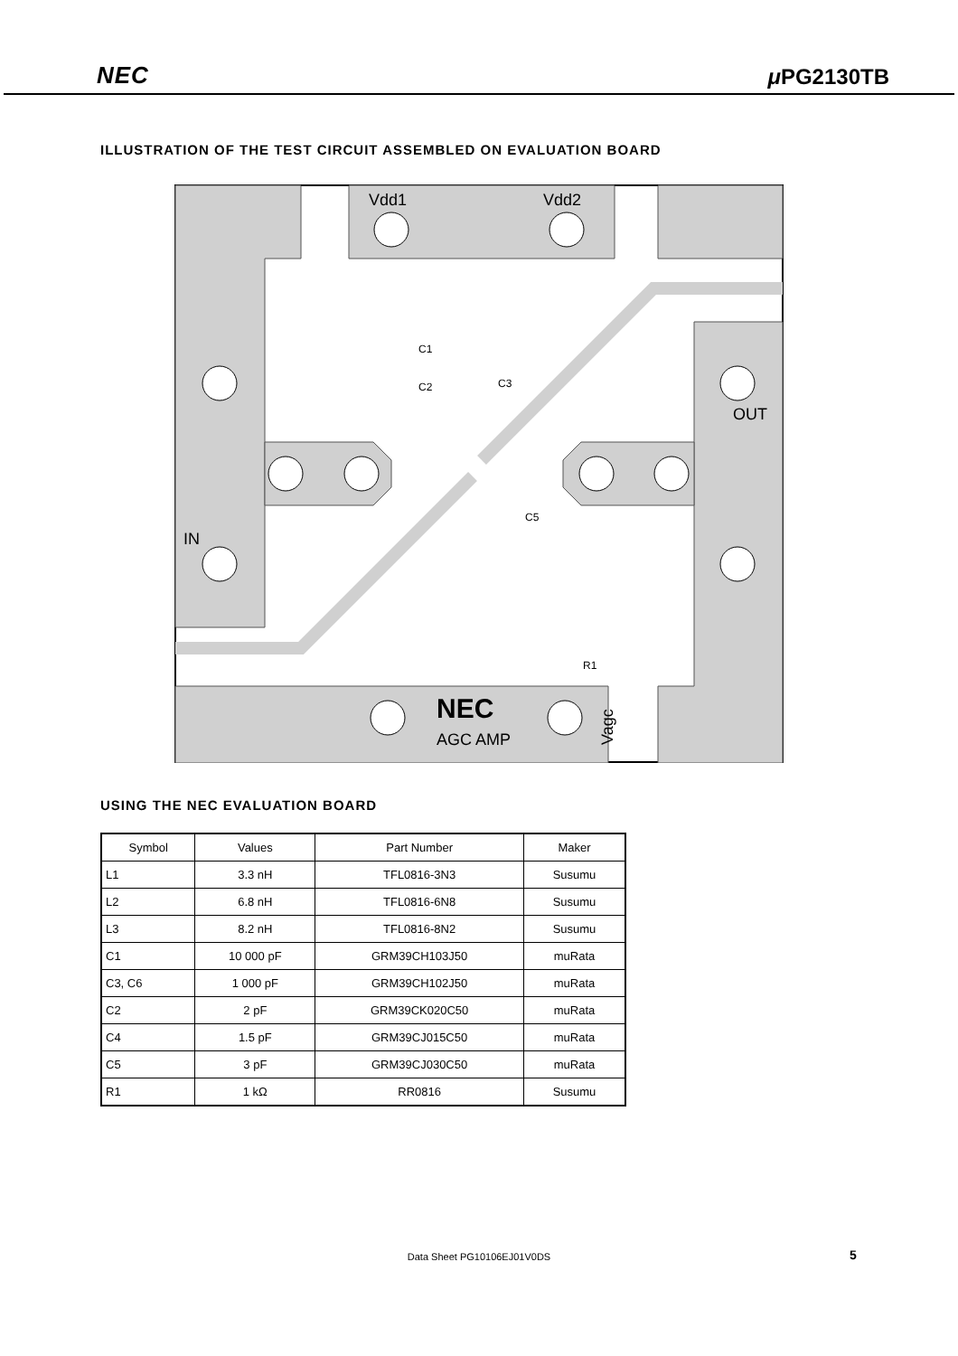NEC μ PG2130TB
ILLUSTRATION OF THE TEST CIRCUIT ASSEMBLED ON EVALUATION BOARD
Vdd1
Vdd2
OUT
IN
AGC AMP
NEC
Vagc
C1
C2
C3
C5
R1
USING THE NEC EVALUATION BOARD
| Symbol | Values | Part Number | Maker |
| --- | --- | --- | --- |
| L1 | 3.3 nH | TFL0816-3N3 | Susumu |
| L2 | 6.8 nH | TFL0816-6N8 | Susumu |
| L3 | 8.2 nH | TFL0816-8N2 | Susumu |
| C1 | 10 000 pF | GRM39CH103J50 | muRata |
| C3, C6 | 1 000 pF | GRM39CH102J50 | muRata |
| C2 | 2 pF | GRM39CK020C50 | muRata |
| C4 | 1.5 pF | GRM39CJ015C50 | muRata |
| C5 | 3 pF | GRM39CJ030C50 | muRata |
| R1 | 1 kΩ | RR0816 | Susumu |
Data Sheet PG10106EJ01V0DS 5